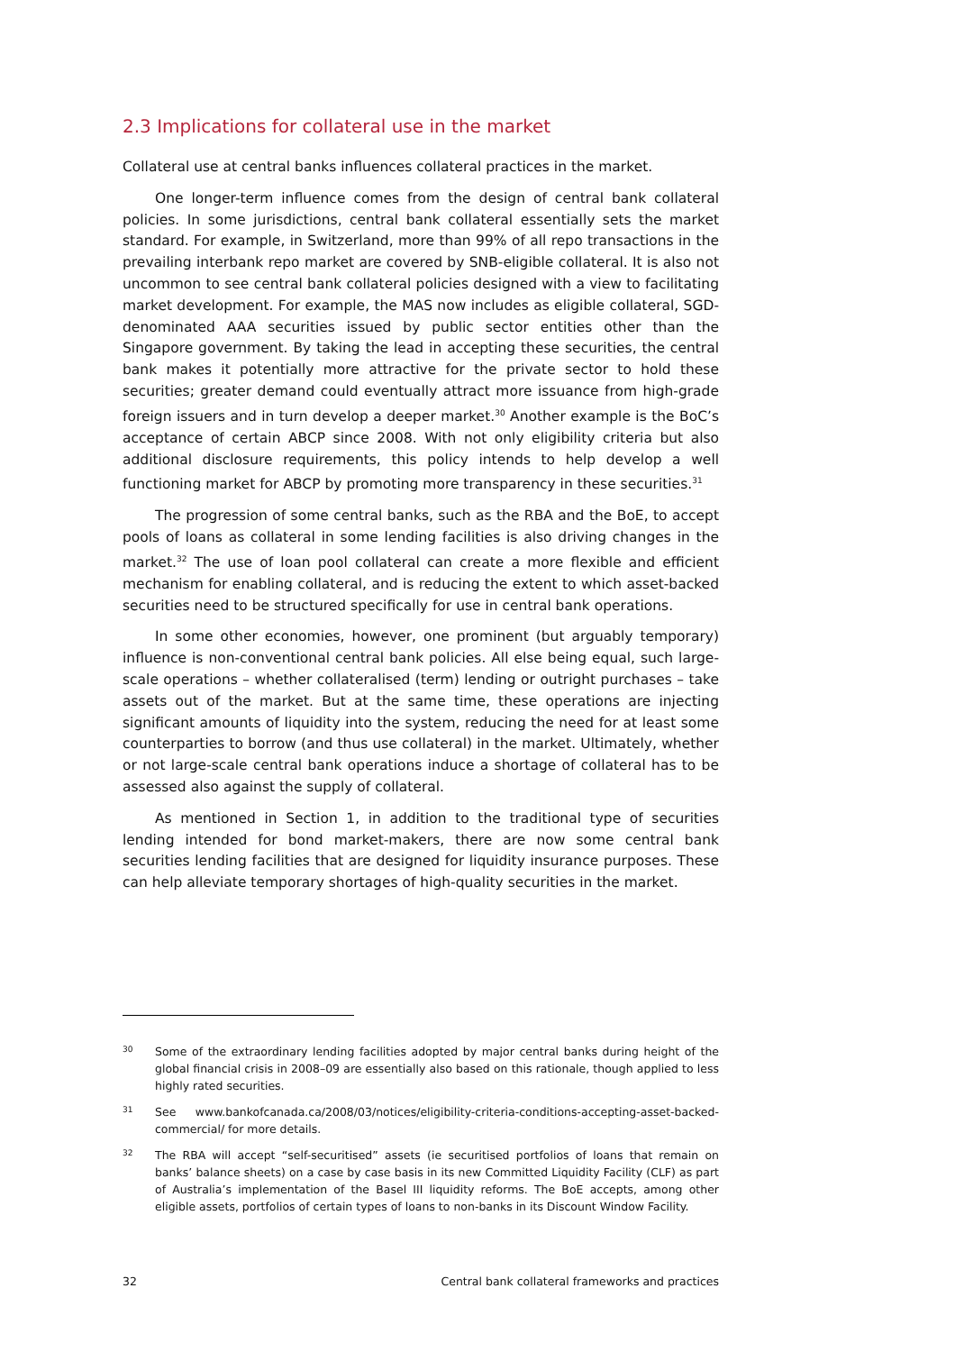2.3 Implications for collateral use in the market
Collateral use at central banks influences collateral practices in the market.
One longer-term influence comes from the design of central bank collateral policies. In some jurisdictions, central bank collateral essentially sets the market standard. For example, in Switzerland, more than 99% of all repo transactions in the prevailing interbank repo market are covered by SNB-eligible collateral. It is also not uncommon to see central bank collateral policies designed with a view to facilitating market development. For example, the MAS now includes as eligible collateral, SGD-denominated AAA securities issued by public sector entities other than the Singapore government. By taking the lead in accepting these securities, the central bank makes it potentially more attractive for the private sector to hold these securities; greater demand could eventually attract more issuance from high-grade foreign issuers and in turn develop a deeper market.<sup>30</sup> Another example is the BoC’s acceptance of certain ABCP since 2008. With not only eligibility criteria but also additional disclosure requirements, this policy intends to help develop a well functioning market for ABCP by promoting more transparency in these securities.<sup>31</sup>
The progression of some central banks, such as the RBA and the BoE, to accept pools of loans as collateral in some lending facilities is also driving changes in the market.<sup>32</sup> The use of loan pool collateral can create a more flexible and efficient mechanism for enabling collateral, and is reducing the extent to which asset-backed securities need to be structured specifically for use in central bank operations.
In some other economies, however, one prominent (but arguably temporary) influence is non-conventional central bank policies. All else being equal, such large-scale operations – whether collateralised (term) lending or outright purchases – take assets out of the market. But at the same time, these operations are injecting significant amounts of liquidity into the system, reducing the need for at least some counterparties to borrow (and thus use collateral) in the market. Ultimately, whether or not large-scale central bank operations induce a shortage of collateral has to be assessed also against the supply of collateral.
As mentioned in Section 1, in addition to the traditional type of securities lending intended for bond market-makers, there are now some central bank securities lending facilities that are designed for liquidity insurance purposes. These can help alleviate temporary shortages of high-quality securities in the market.
30 Some of the extraordinary lending facilities adopted by major central banks during height of the global financial crisis in 2008–09 are essentially also based on this rationale, though applied to less highly rated securities.
31 See www.bankofcanada.ca/2008/03/notices/eligibility-criteria-conditions-accepting-asset-backed-commercial/ for more details.
32 The RBA will accept “self-securitised” assets (ie securitised portfolios of loans that remain on banks’ balance sheets) on a case by case basis in its new Committed Liquidity Facility (CLF) as part of Australia’s implementation of the Basel III liquidity reforms. The BoE accepts, among other eligible assets, portfolios of certain types of loans to non-banks in its Discount Window Facility.
32 Central bank collateral frameworks and practices